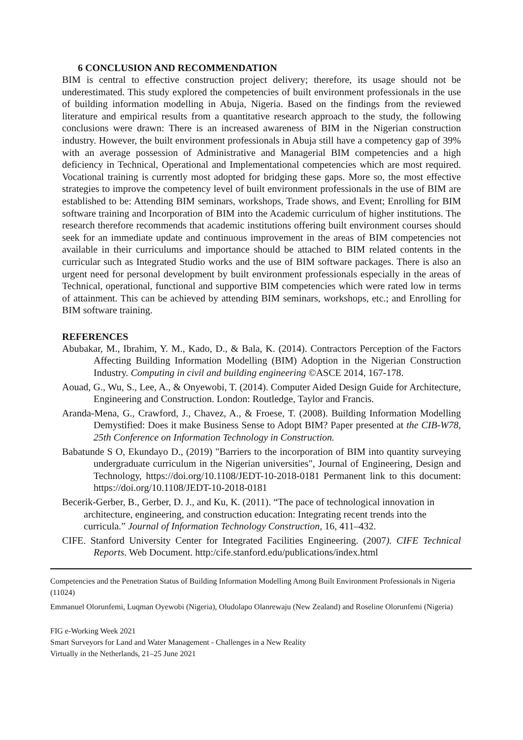6 CONCLUSION AND RECOMMENDATION
BIM is central to effective construction project delivery; therefore, its usage should not be underestimated. This study explored the competencies of built environment professionals in the use of building information modelling in Abuja, Nigeria. Based on the findings from the reviewed literature and empirical results from a quantitative research approach to the study, the following conclusions were drawn: There is an increased awareness of BIM in the Nigerian construction industry. However, the built environment professionals in Abuja still have a competency gap of 39% with an average possession of Administrative and Managerial BIM competencies and a high deficiency in Technical, Operational and Implementational competencies which are most required. Vocational training is currently most adopted for bridging these gaps. More so, the most effective strategies to improve the competency level of built environment professionals in the use of BIM are established to be: Attending BIM seminars, workshops, Trade shows, and Event; Enrolling for BIM software training and Incorporation of BIM into the Academic curriculum of higher institutions. The research therefore recommends that academic institutions offering built environment courses should seek for an immediate update and continuous improvement in the areas of BIM competencies not available in their curriculums and importance should be attached to BIM related contents in the curricular such as Integrated Studio works and the use of BIM software packages. There is also an urgent need for personal development by built environment professionals especially in the areas of Technical, operational, functional and supportive BIM competencies which were rated low in terms of attainment. This can be achieved by attending BIM seminars, workshops, etc.; and Enrolling for BIM software training.
REFERENCES
Abubakar, M., Ibrahim, Y. M., Kado, D., & Bala, K. (2014). Contractors Perception of the Factors Affecting Building Information Modelling (BIM) Adoption in the Nigerian Construction Industry. Computing in civil and building engineering ©ASCE 2014, 167-178.
Aouad, G., Wu, S., Lee, A., & Onyewobi, T. (2014). Computer Aided Design Guide for Architecture, Engineering and Construction. London: Routledge, Taylor and Francis.
Aranda-Mena, G., Crawford, J., Chavez, A., & Froese, T. (2008). Building Information Modelling Demystified: Does it make Business Sense to Adopt BIM? Paper presented at the CIB-W78, 25th Conference on Information Technology in Construction.
Babatunde S O, Ekundayo D., (2019) "Barriers to the incorporation of BIM into quantity surveying undergraduate curriculum in the Nigerian universities", Journal of Engineering, Design and Technology, https://doi.org/10.1108/JEDT-10-2018-0181 Permanent link to this document: https://doi.org/10.1108/JEDT-10-2018-0181
Becerik-Gerber, B., Gerber, D. J., and Ku, K. (2011). “The pace of technological innovation in architecture, engineering, and construction education: Integrating recent trends into the curricula.” Journal of Information Technology Construction, 16, 411–432.
CIFE. Stanford University Center for Integrated Facilities Engineering. (2007). CIFE Technical Reports. Web Document. http:/cife.stanford.edu/publications/index.html
Competencies and the Penetration Status of Building Information Modelling Among Built Environment Professionals in Nigeria (11024)
Emmanuel Olorunfemi, Luqman Oyewobi (Nigeria), Oludolapo Olanrewaju (New Zealand) and Roseline Olorunfemi (Nigeria)
FIG e-Working Week 2021
Smart Surveyors for Land and Water Management - Challenges in a New Reality
Virtually in the Netherlands, 21–25 June 2021